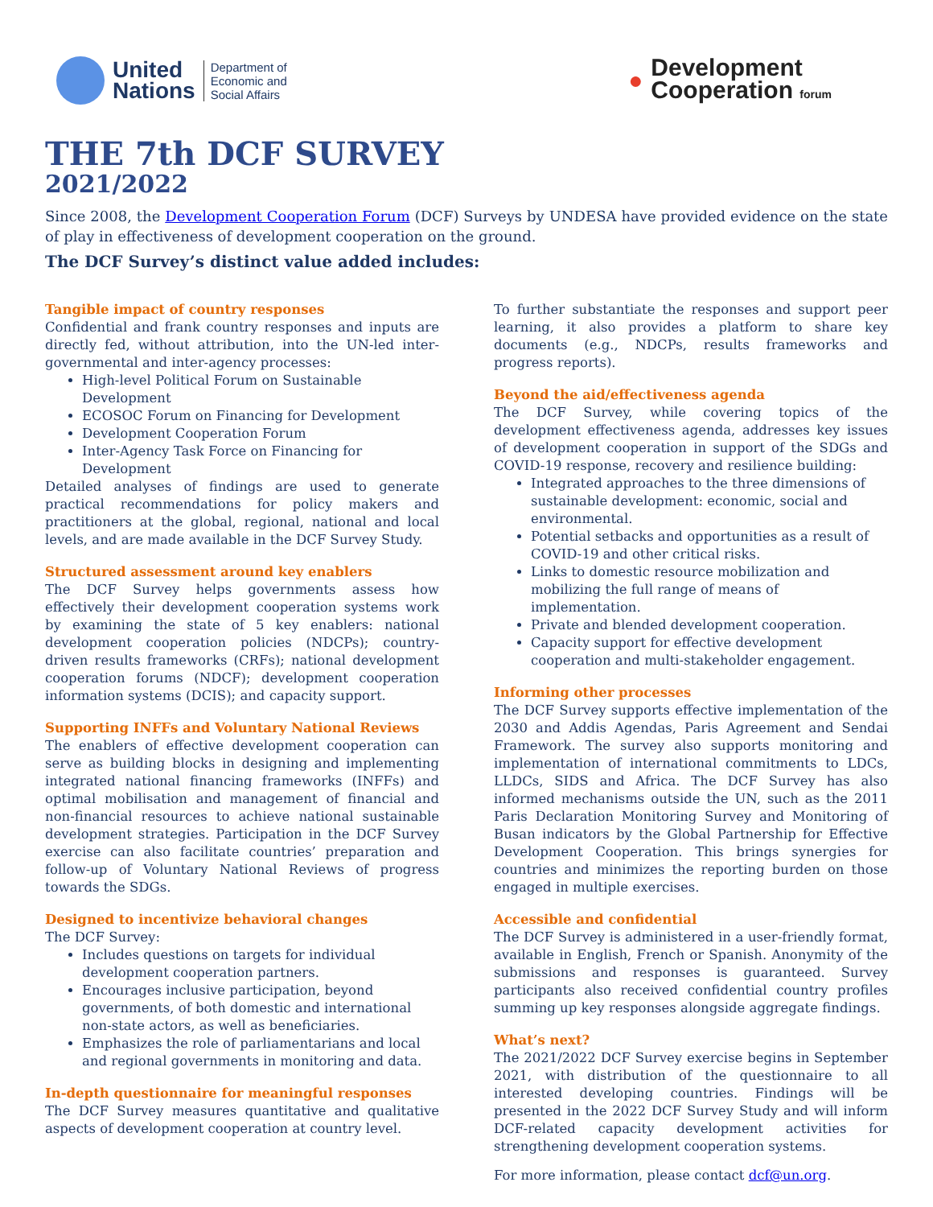United
Nations
Department of
Economic and
Social Affairs
● Development
Cooperation forum
THE 7th DCF SURVEY
2021/2022
Since 2008, the Development Cooperation Forum (DCF) Surveys by UNDESA have provided evidence on the state of play in effectiveness of development cooperation on the ground.
The DCF Survey’s distinct value added includes:
Tangible impact of country responses
Confidential and frank country responses and inputs are directly fed, without attribution, into the UN-led inter-governmental and inter-agency processes:
High-level Political Forum on Sustainable Development
ECOSOC Forum on Financing for Development
Development Cooperation Forum
Inter-Agency Task Force on Financing for Development
Detailed analyses of findings are used to generate practical recommendations for policy makers and practitioners at the global, regional, national and local levels, and are made available in the DCF Survey Study.
Structured assessment around key enablers
The DCF Survey helps governments assess how effectively their development cooperation systems work by examining the state of 5 key enablers: national development cooperation policies (NDCPs); country-driven results frameworks (CRFs); national development cooperation forums (NDCF); development cooperation information systems (DCIS); and capacity support.
Supporting INFFs and Voluntary National Reviews
The enablers of effective development cooperation can serve as building blocks in designing and implementing integrated national financing frameworks (INFFs) and optimal mobilisation and management of financial and non-financial resources to achieve national sustainable development strategies. Participation in the DCF Survey exercise can also facilitate countries’ preparation and follow-up of Voluntary National Reviews of progress towards the SDGs.
Designed to incentivize behavioral changes
The DCF Survey:
Includes questions on targets for individual development cooperation partners.
Encourages inclusive participation, beyond governments, of both domestic and international non-state actors, as well as beneficiaries.
Emphasizes the role of parliamentarians and local and regional governments in monitoring and data.
In-depth questionnaire for meaningful responses
The DCF Survey measures quantitative and qualitative aspects of development cooperation at country level.
To further substantiate the responses and support peer learning, it also provides a platform to share key documents (e.g., NDCPs, results frameworks and progress reports).
Beyond the aid/effectiveness agenda
The DCF Survey, while covering topics of the development effectiveness agenda, addresses key issues of development cooperation in support of the SDGs and COVID-19 response, recovery and resilience building:
Integrated approaches to the three dimensions of sustainable development: economic, social and environmental.
Potential setbacks and opportunities as a result of COVID-19 and other critical risks.
Links to domestic resource mobilization and mobilizing the full range of means of implementation.
Private and blended development cooperation.
Capacity support for effective development cooperation and multi-stakeholder engagement.
Informing other processes
The DCF Survey supports effective implementation of the 2030 and Addis Agendas, Paris Agreement and Sendai Framework. The survey also supports monitoring and implementation of international commitments to LDCs, LLDCs, SIDS and Africa. The DCF Survey has also informed mechanisms outside the UN, such as the 2011 Paris Declaration Monitoring Survey and Monitoring of Busan indicators by the Global Partnership for Effective Development Cooperation. This brings synergies for countries and minimizes the reporting burden on those engaged in multiple exercises.
Accessible and confidential
The DCF Survey is administered in a user-friendly format, available in English, French or Spanish. Anonymity of the submissions and responses is guaranteed. Survey participants also received confidential country profiles summing up key responses alongside aggregate findings.
What’s next?
The 2021/2022 DCF Survey exercise begins in September 2021, with distribution of the questionnaire to all interested developing countries. Findings will be presented in the 2022 DCF Survey Study and will inform DCF-related capacity development activities for strengthening development cooperation systems.
For more information, please contact dcf@un.org.